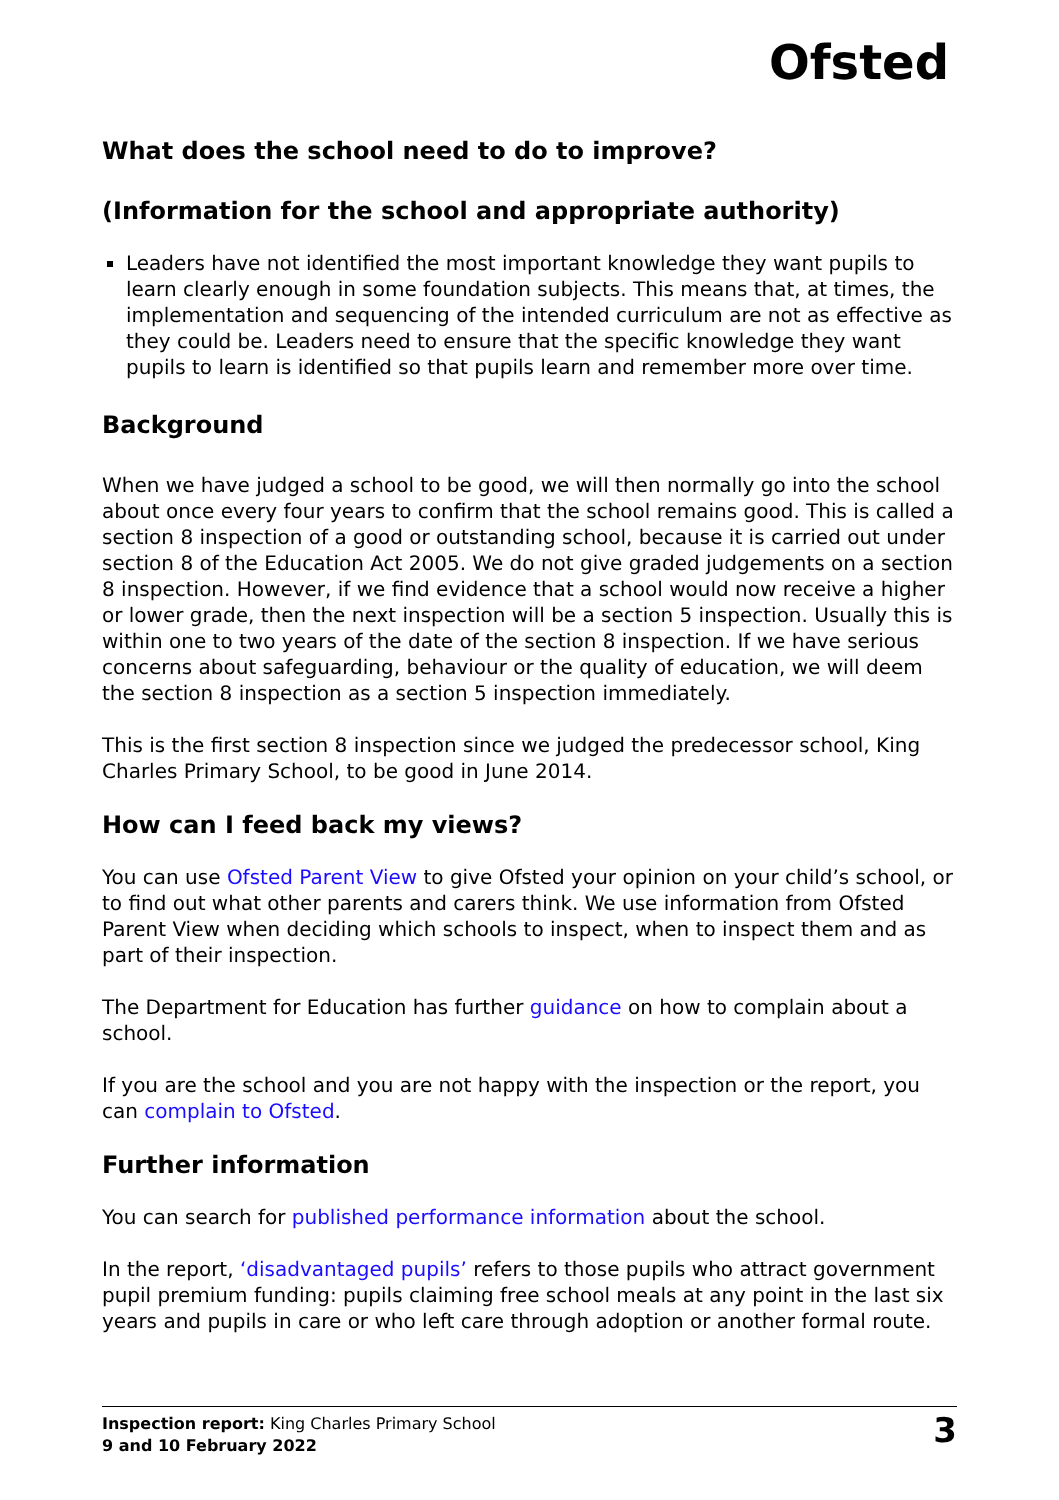Ofsted
What does the school need to do to improve?
(Information for the school and appropriate authority)
Leaders have not identified the most important knowledge they want pupils to learn clearly enough in some foundation subjects. This means that, at times, the implementation and sequencing of the intended curriculum are not as effective as they could be. Leaders need to ensure that the specific knowledge they want pupils to learn is identified so that pupils learn and remember more over time.
Background
When we have judged a school to be good, we will then normally go into the school about once every four years to confirm that the school remains good. This is called a section 8 inspection of a good or outstanding school, because it is carried out under section 8 of the Education Act 2005. We do not give graded judgements on a section 8 inspection. However, if we find evidence that a school would now receive a higher or lower grade, then the next inspection will be a section 5 inspection. Usually this is within one to two years of the date of the section 8 inspection. If we have serious concerns about safeguarding, behaviour or the quality of education, we will deem the section 8 inspection as a section 5 inspection immediately.
This is the first section 8 inspection since we judged the predecessor school, King Charles Primary School, to be good in June 2014.
How can I feed back my views?
You can use Ofsted Parent View to give Ofsted your opinion on your child’s school, or to find out what other parents and carers think. We use information from Ofsted Parent View when deciding which schools to inspect, when to inspect them and as part of their inspection.
The Department for Education has further guidance on how to complain about a school.
If you are the school and you are not happy with the inspection or the report, you can complain to Ofsted.
Further information
You can search for published performance information about the school.
In the report, ‘disadvantaged pupils’ refers to those pupils who attract government pupil premium funding: pupils claiming free school meals at any point in the last six years and pupils in care or who left care through adoption or another formal route.
Inspection report: King Charles Primary School
9 and 10 February 2022
3